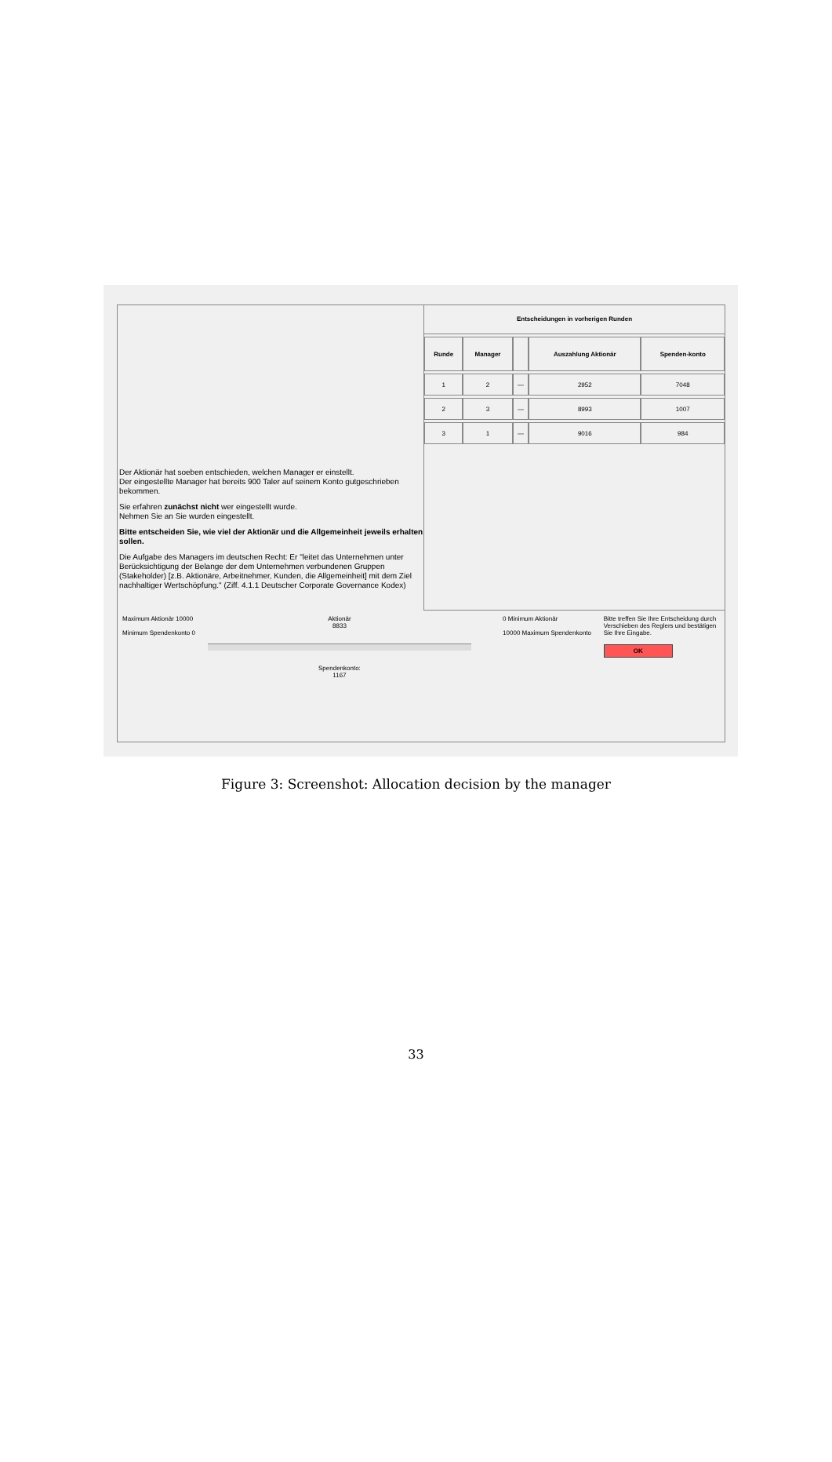Der Aktionär hat soeben entschieden, welchen Manager er einstellt.
Der eingestellte Manager hat bereits 900 Taler auf seinem Konto gutgeschrieben bekommen.
Sie erfahren zunächst nicht wer eingestellt wurde.
Nehmen Sie an Sie wurden eingestellt.
Bitte entscheiden Sie, wie viel der Aktionär und die Allgemeinheit jeweils erhalten sollen.
Die Aufgabe des Managers im deutschen Recht: Er "leitet das Unternehmen unter Berücksichtigung der Belange der dem Unternehmen verbundenen Gruppen (Stakeholder) [z.B. Aktionäre, Arbeitnehmer, Kunden, die Allgemeinheit] mit dem Ziel nachhaltiger Wertschöpfung." (Ziff. 4.1.1 Deutscher Corporate Governance Kodex)
Entscheidungen in vorherigen Runden
| Runde | Manager | | Auszahlung Aktionär | Spenden-konto |
| --- | --- | --- | --- | --- |
| 1 | 2 | — | 2952 | 7048 |
| 2 | 3 | — | 8993 | 1007 |
| 3 | 1 | — | 9016 | 984 |
Maximum Aktionär 10000
Minimum Spendenkonto 0
Aktionär
8833
Spendenkonto:
1167
0 Minimum Aktionär
10000 Maximum Spendenkonto
Bitte treffen Sie Ihre Entscheidung durch Verschieben des Reglers und bestätigen Sie Ihre Eingabe.
OK
Figure 3: Screenshot: Allocation decision by the manager
33